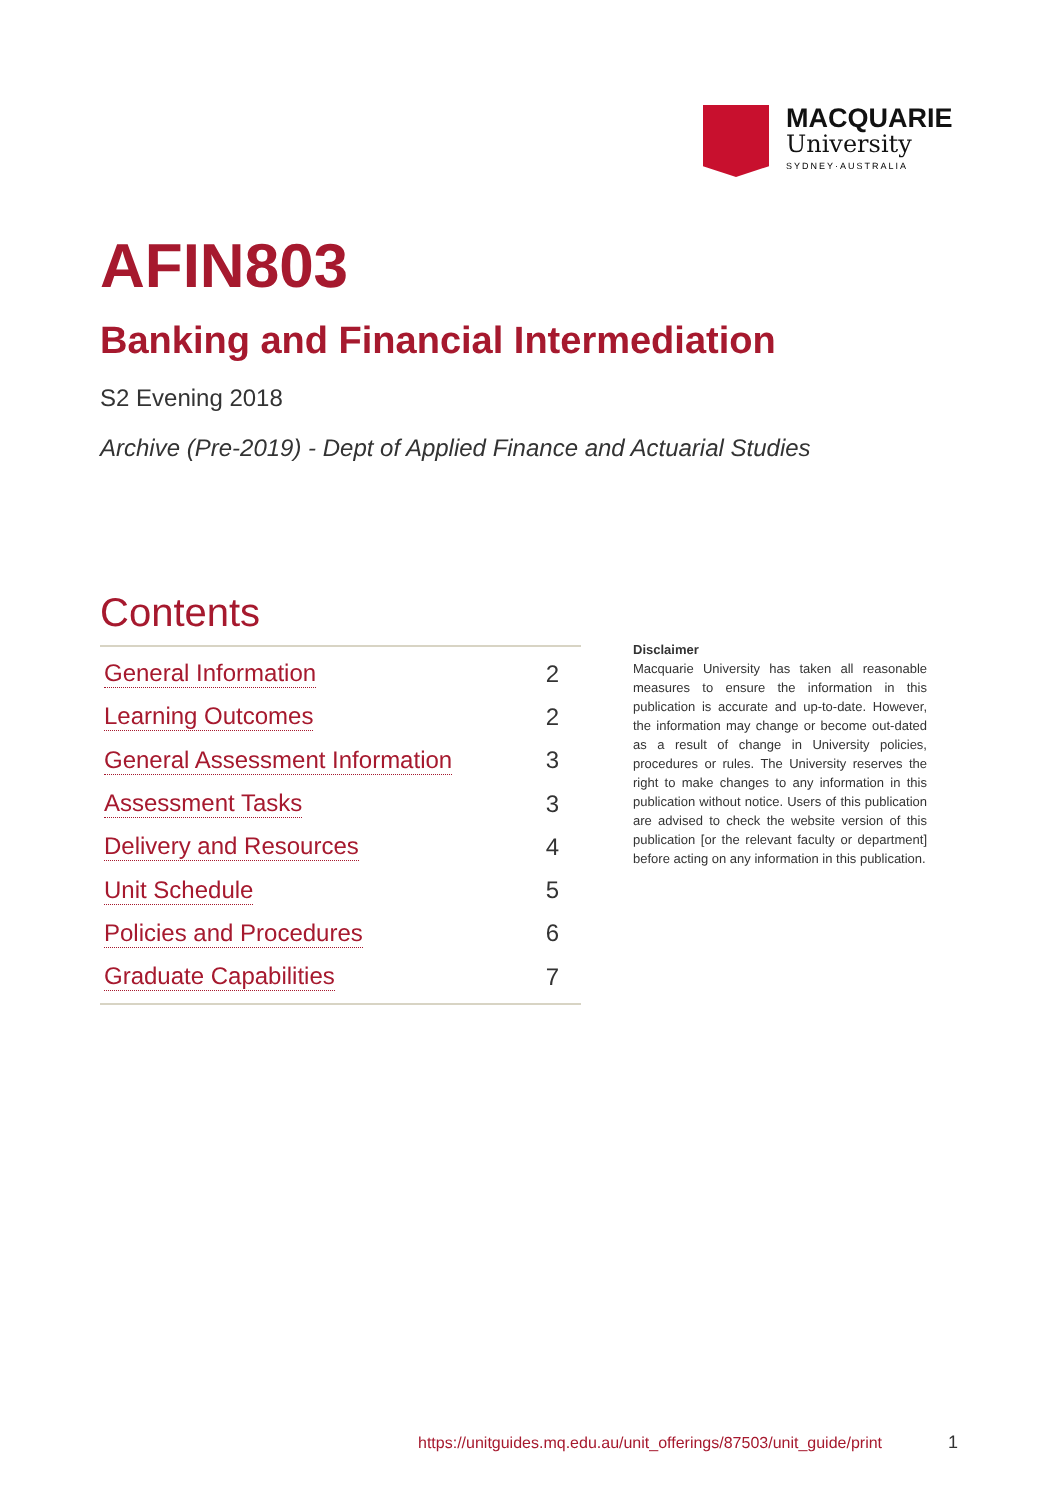MACQUARIE
University
SYDNEY·AUSTRALIA
AFIN803
Banking and Financial Intermediation
S2 Evening 2018
Archive (Pre-2019) - Dept of Applied Finance and Actuarial Studies
Contents
General Information 2
Learning Outcomes 2
General Assessment Information 3
Assessment Tasks 3
Delivery and Resources 4
Unit Schedule 5
Policies and Procedures 6
Graduate Capabilities 7
Disclaimer
Macquarie University has taken all reasonable measures to ensure the information in this publication is accurate and up-to-date. However, the information may change or become out-dated as a result of change in University policies, procedures or rules. The University reserves the right to make changes to any information in this publication without notice. Users of this publication are advised to check the website version of this publication [or the relevant faculty or department] before acting on any information in this publication.
https://unitguides.mq.edu.au/unit_offerings/87503/unit_guide/print
1